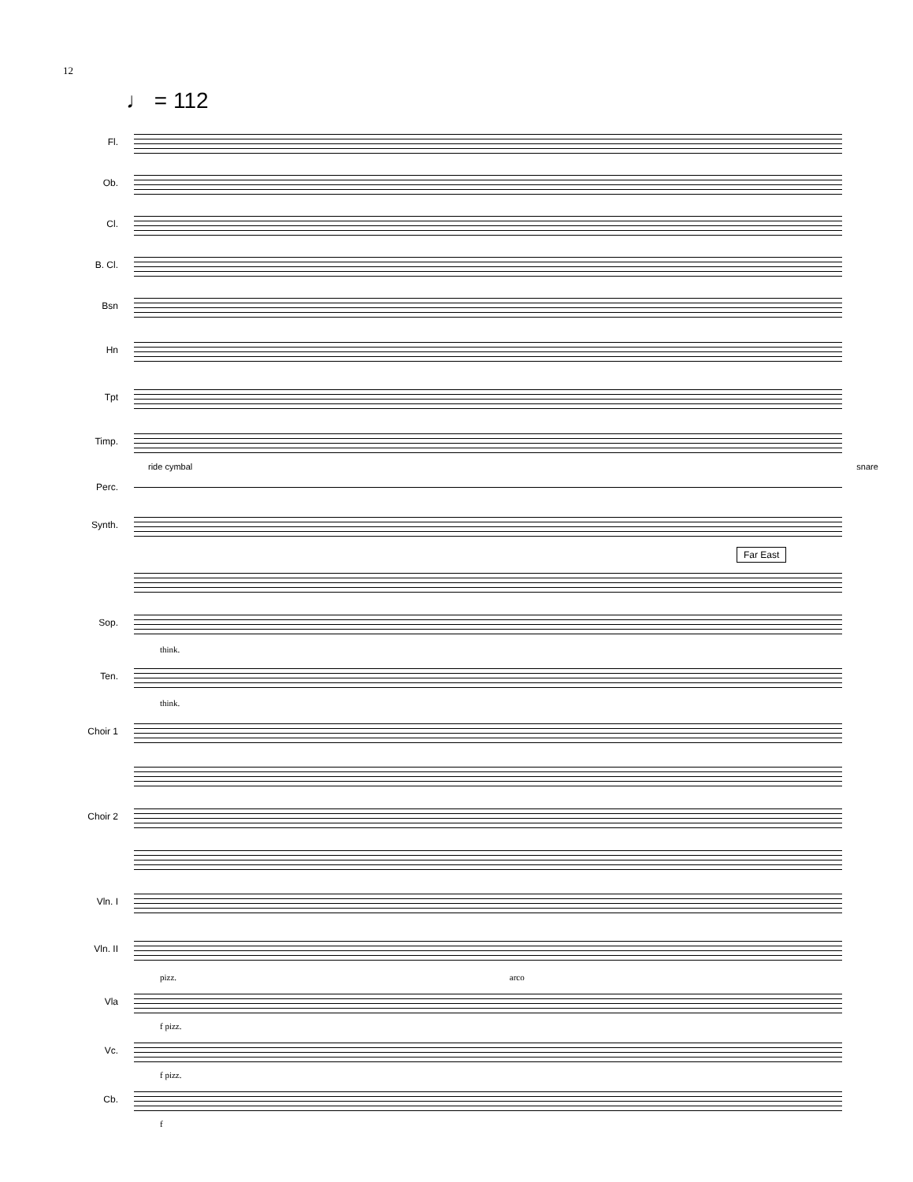12
♩ = 112
Fl.
Ob.
Cl.
B. Cl.
Bsn
Hn
Tpt
Timp.
ride cymbal snare
Perc.
Synth.
Far East
Sop.
think.
Ten.
think.
Choir 1
Choir 2
Vln. I
Vln. II
pizz. arco
Vla
f pizz.
Vc.
f pizz.
Cb.
f